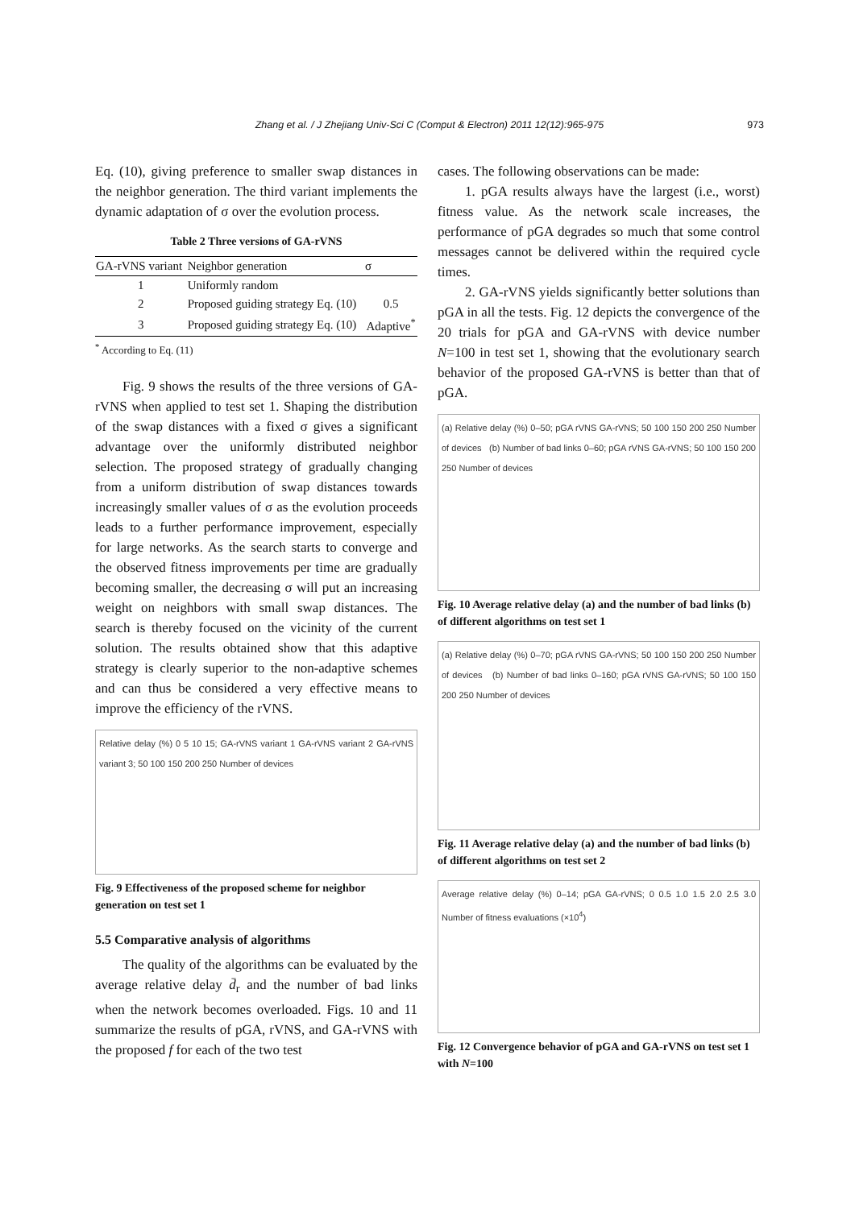Zhang et al. / J Zhejiang Univ-Sci C (Comput & Electron) 2011 12(12):965-975 973
Eq. (10), giving preference to smaller swap distances in the neighbor generation. The third variant implements the dynamic adaptation of σ over the evolution process.
Table 2 Three versions of GA-rVNS
| GA-rVNS variant | Neighbor generation | σ |
| --- | --- | --- |
| 1 | Uniformly random | |
| 2 | Proposed guiding strategy Eq. (10) | 0.5 |
| 3 | Proposed guiding strategy Eq. (10) | Adaptive<sup>*</sup> |
<sup>*</sup> According to Eq. (11)
Fig. 9 shows the results of the three versions of GA-rVNS when applied to test set 1. Shaping the distribution of the swap distances with a fixed σ gives a significant advantage over the uniformly distributed neighbor selection. The proposed strategy of gradually changing from a uniform distribution of swap distances towards increasingly smaller values of σ as the evolution proceeds leads to a further performance improvement, especially for large networks. As the search starts to converge and the observed fitness improvements per time are gradually becoming smaller, the decreasing σ will put an increasing weight on neighbors with small swap distances. The search is thereby focused on the vicinity of the current solution. The results obtained show that this adaptive strategy is clearly superior to the non-adaptive schemes and can thus be considered a very effective means to improve the efficiency of the rVNS.
Relative delay (%) 0 5 10 15; GA-rVNS variant 1 GA-rVNS variant 2 GA-rVNS variant 3; 50 100 150 200 250 Number of devices
Fig. 9 Effectiveness of the proposed scheme for neighbor generation on test set 1
5.5 Comparative analysis of algorithms
The quality of the algorithms can be evaluated by the average relative delay d̄<sub>r</sub> and the number of bad links when the network becomes overloaded. Figs. 10 and 11 summarize the results of pGA, rVNS, and GA-rVNS with the proposed f for each of the two test
cases. The following observations can be made:
1. pGA results always have the largest (i.e., worst) fitness value. As the network scale increases, the performance of pGA degrades so much that some control messages cannot be delivered within the required cycle times.
2. GA-rVNS yields significantly better solutions than pGA in all the tests. Fig. 12 depicts the convergence of the 20 trials for pGA and GA-rVNS with device number N=100 in test set 1, showing that the evolutionary search behavior of the proposed GA-rVNS is better than that of pGA.
(a) Relative delay (%) 0–50; pGA rVNS GA-rVNS; 50 100 150 200 250 Number of devices (b) Number of bad links 0–60; pGA rVNS GA-rVNS; 50 100 150 200 250 Number of devices
Fig. 10 Average relative delay (a) and the number of bad links (b) of different algorithms on test set 1
(a) Relative delay (%) 0–70; pGA rVNS GA-rVNS; 50 100 150 200 250 Number of devices (b) Number of bad links 0–160; pGA rVNS GA-rVNS; 50 100 150 200 250 Number of devices
Fig. 11 Average relative delay (a) and the number of bad links (b) of different algorithms on test set 2
Average relative delay (%) 0–14; pGA GA-rVNS; 0 0.5 1.0 1.5 2.0 2.5 3.0 Number of fitness evaluations (×10<sup>4</sup>)
Fig. 12 Convergence behavior of pGA and GA-rVNS on test set 1 with N=100